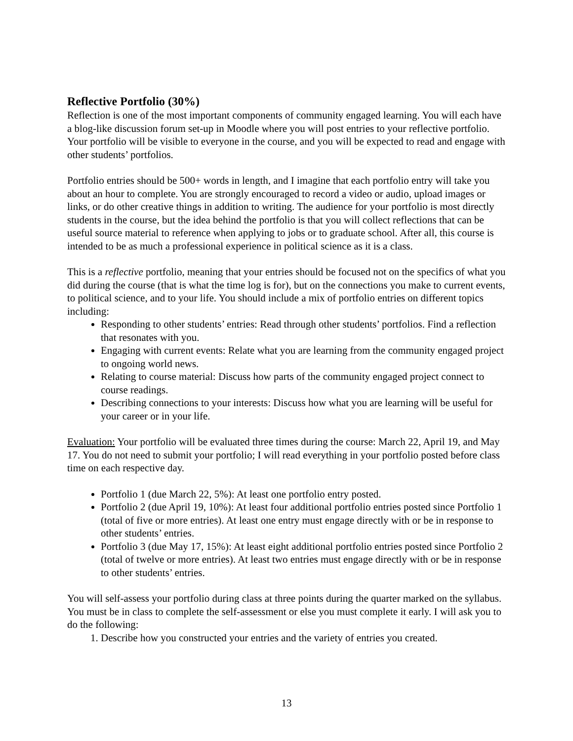Reflective Portfolio (30%)
Reflection is one of the most important components of community engaged learning. You will each have a blog-like discussion forum set-up in Moodle where you will post entries to your reflective portfolio. Your portfolio will be visible to everyone in the course, and you will be expected to read and engage with other students’ portfolios.
Portfolio entries should be 500+ words in length, and I imagine that each portfolio entry will take you about an hour to complete. You are strongly encouraged to record a video or audio, upload images or links, or do other creative things in addition to writing. The audience for your portfolio is most directly students in the course, but the idea behind the portfolio is that you will collect reflections that can be useful source material to reference when applying to jobs or to graduate school. After all, this course is intended to be as much a professional experience in political science as it is a class.
This is a reflective portfolio, meaning that your entries should be focused not on the specifics of what you did during the course (that is what the time log is for), but on the connections you make to current events, to political science, and to your life. You should include a mix of portfolio entries on different topics including:
Responding to other students’ entries: Read through other students’ portfolios. Find a reflection that resonates with you.
Engaging with current events: Relate what you are learning from the community engaged project to ongoing world news.
Relating to course material: Discuss how parts of the community engaged project connect to course readings.
Describing connections to your interests: Discuss how what you are learning will be useful for your career or in your life.
Evaluation: Your portfolio will be evaluated three times during the course: March 22, April 19, and May 17. You do not need to submit your portfolio; I will read everything in your portfolio posted before class time on each respective day.
Portfolio 1 (due March 22, 5%): At least one portfolio entry posted.
Portfolio 2 (due April 19, 10%): At least four additional portfolio entries posted since Portfolio 1 (total of five or more entries). At least one entry must engage directly with or be in response to other students’ entries.
Portfolio 3 (due May 17, 15%): At least eight additional portfolio entries posted since Portfolio 2 (total of twelve or more entries). At least two entries must engage directly with or be in response to other students’ entries.
You will self-assess your portfolio during class at three points during the quarter marked on the syllabus. You must be in class to complete the self-assessment or else you must complete it early. I will ask you to do the following:
1. Describe how you constructed your entries and the variety of entries you created.
13